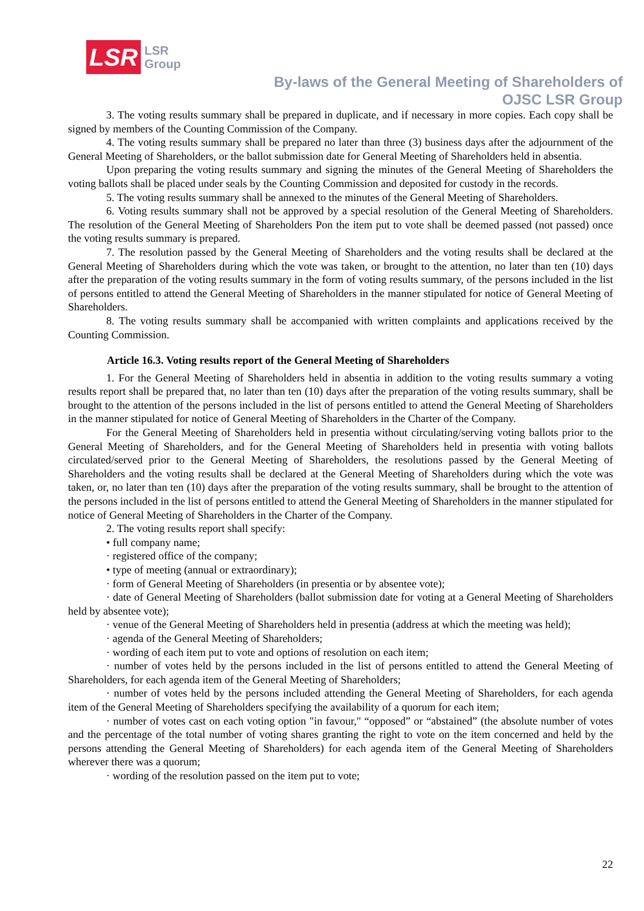LSR
LSR
Group
By-laws of the General Meeting of Shareholders of
OJSC LSR Group
3. The voting results summary shall be prepared in duplicate, and if necessary in more copies. Each copy shall be signed by members of the Counting Commission of the Company.
4. The voting results summary shall be prepared no later than three (3) business days after the adjournment of the General Meeting of Shareholders, or the ballot submission date for General Meeting of Shareholders held in absentia.
Upon preparing the voting results summary and signing the minutes of the General Meeting of Shareholders the voting ballots shall be placed under seals by the Counting Commission and deposited for custody in the records.
5. The voting results summary shall be annexed to the minutes of the General Meeting of Shareholders.
6. Voting results summary shall not be approved by a special resolution of the General Meeting of Shareholders. The resolution of the General Meeting of Shareholders Pon the item put to vote shall be deemed passed (not passed) once the voting results summary is prepared.
7. The resolution passed by the General Meeting of Shareholders and the voting results shall be declared at the General Meeting of Shareholders during which the vote was taken, or brought to the attention, no later than ten (10) days after the preparation of the voting results summary in the form of voting results summary, of the persons included in the list of persons entitled to attend the General Meeting of Shareholders in the manner stipulated for notice of General Meeting of Shareholders.
8. The voting results summary shall be accompanied with written complaints and applications received by the Counting Commission.
Article 16.3. Voting results report of the General Meeting of Shareholders
1. For the General Meeting of Shareholders held in absentia in addition to the voting results summary a voting results report shall be prepared that, no later than ten (10) days after the preparation of the voting results summary, shall be brought to the attention of the persons included in the list of persons entitled to attend the General Meeting of Shareholders in the manner stipulated for notice of General Meeting of Shareholders in the Charter of the Company.
For the General Meeting of Shareholders held in presentia without circulating/serving voting ballots prior to the General Meeting of Shareholders, and for the General Meeting of Shareholders held in presentia with voting ballots circulated/served prior to the General Meeting of Shareholders, the resolutions passed by the General Meeting of Shareholders and the voting results shall be declared at the General Meeting of Shareholders during which the vote was taken, or, no later than ten (10) days after the preparation of the voting results summary, shall be brought to the attention of the persons included in the list of persons entitled to attend the General Meeting of Shareholders in the manner stipulated for notice of General Meeting of Shareholders in the Charter of the Company.
2. The voting results report shall specify:
• full company name;
· registered office of the company;
• type of meeting (annual or extraordinary);
· form of General Meeting of Shareholders (in presentia or by absentee vote);
· date of General Meeting of Shareholders (ballot submission date for voting at a General Meeting of Shareholders held by absentee vote);
· venue of the General Meeting of Shareholders held in presentia (address at which the meeting was held);
· agenda of the General Meeting of Shareholders;
· wording of each item put to vote and options of resolution on each item;
· number of votes held by the persons included in the list of persons entitled to attend the General Meeting of Shareholders, for each agenda item of the General Meeting of Shareholders;
· number of votes held by the persons included attending the General Meeting of Shareholders, for each agenda item of the General Meeting of Shareholders specifying the availability of a quorum for each item;
· number of votes cast on each voting option "in favour," “opposed” or “abstained” (the absolute number of votes and the percentage of the total number of voting shares granting the right to vote on the item concerned and held by the persons attending the General Meeting of Shareholders) for each agenda item of the General Meeting of Shareholders wherever there was a quorum;
· wording of the resolution passed on the item put to vote;
22